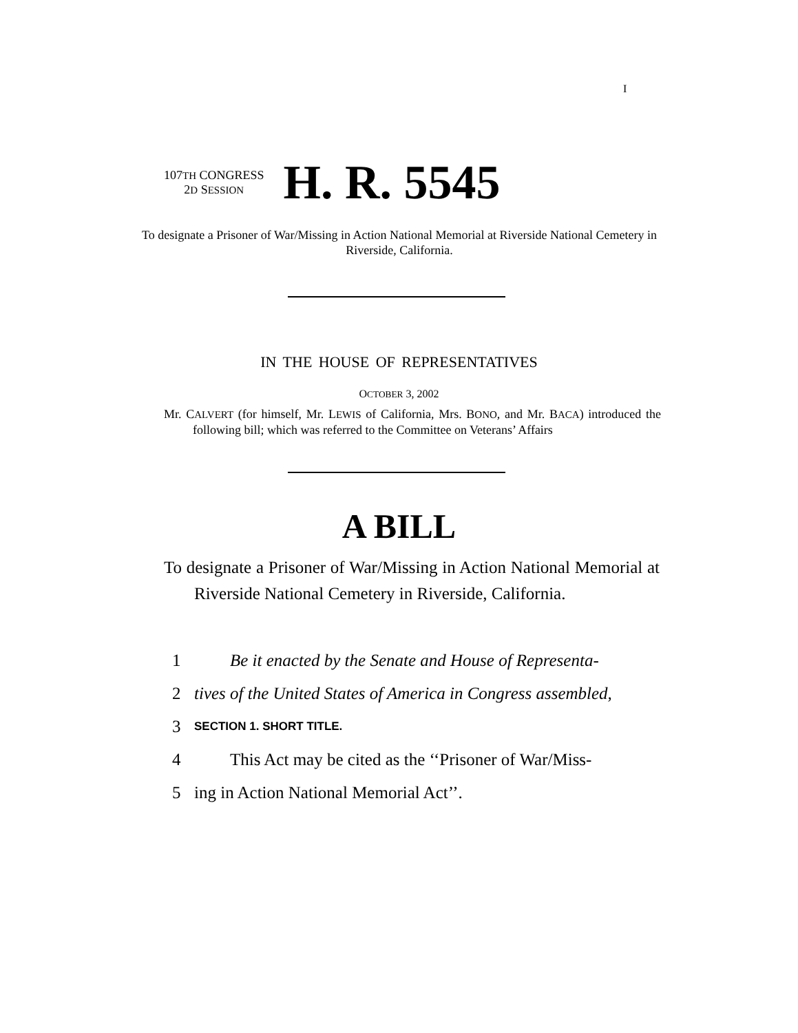I
107TH CONGRESS
2D SESSION
H. R. 5545
To designate a Prisoner of War/Missing in Action National Memorial at Riverside National Cemetery in Riverside, California.
IN THE HOUSE OF REPRESENTATIVES
OCTOBER 3, 2002
Mr. CALVERT (for himself, Mr. LEWIS of California, Mrs. BONO, and Mr. BACA) introduced the following bill; which was referred to the Committee on Veterans’ Affairs
A BILL
To designate a Prisoner of War/Missing in Action National Memorial at Riverside National Cemetery in Riverside, California.
1 Be it enacted by the Senate and House of Representa-
2 tives of the United States of America in Congress assembled,
3 SECTION 1. SHORT TITLE.
4 This Act may be cited as the ‘‘Prisoner of War/Miss-
5 ing in Action National Memorial Act’’.